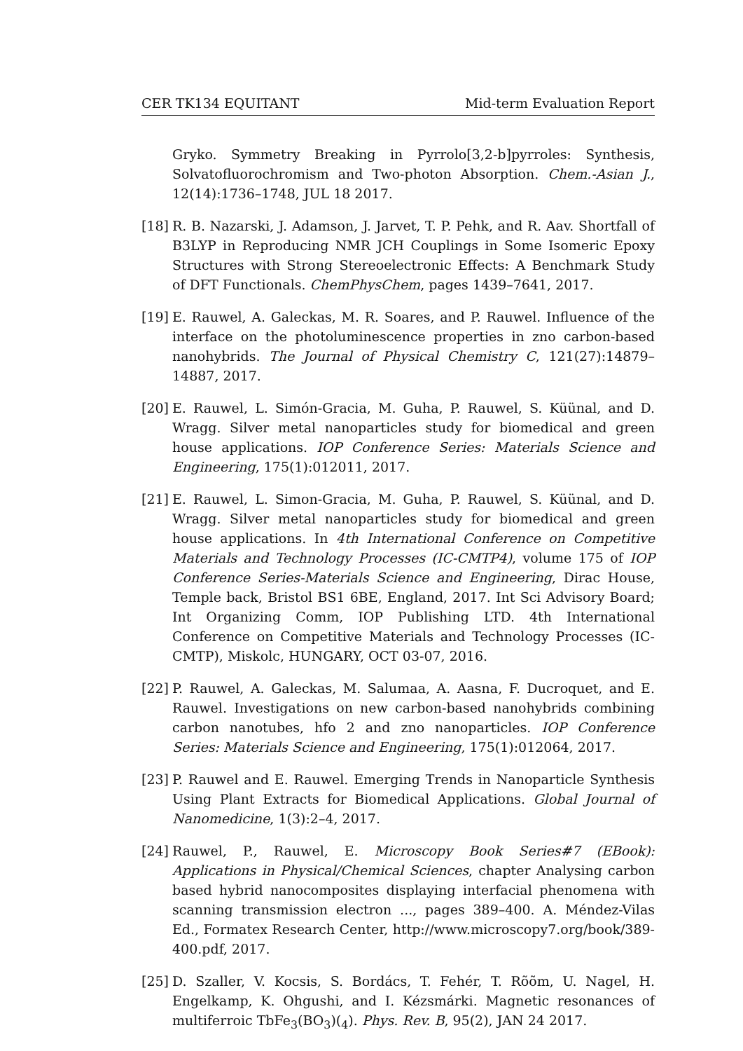CER TK134 EQUITANT Mid-term Evaluation Report
Gryko. Symmetry Breaking in Pyrrolo[3,2-b]pyrroles: Synthesis, Solvatofluorochromism and Two-photon Absorption. Chem.-Asian J., 12(14):1736–1748, JUL 18 2017.
[18]
R. B. Nazarski, J. Adamson, J. Jarvet, T. P. Pehk, and R. Aav. Shortfall of B3LYP in Reproducing NMR JCH Couplings in Some Isomeric Epoxy Structures with Strong Stereoelectronic Effects: A Benchmark Study of DFT Functionals. ChemPhysChem, pages 1439–7641, 2017.
[19]
E. Rauwel, A. Galeckas, M. R. Soares, and P. Rauwel. Influence of the interface on the photoluminescence properties in zno carbon-based nanohybrids. The Journal of Physical Chemistry C, 121(27):14879–14887, 2017.
[20]
E. Rauwel, L. Simón-Gracia, M. Guha, P. Rauwel, S. Küünal, and D. Wragg. Silver metal nanoparticles study for biomedical and green house applications. IOP Conference Series: Materials Science and Engineering, 175(1):012011, 2017.
[21]
E. Rauwel, L. Simon-Gracia, M. Guha, P. Rauwel, S. Küünal, and D. Wragg. Silver metal nanoparticles study for biomedical and green house applications. In 4th International Conference on Competitive Materials and Technology Processes (IC-CMTP4), volume 175 of IOP Conference Series-Materials Science and Engineering, Dirac House, Temple back, Bristol BS1 6BE, England, 2017. Int Sci Advisory Board; Int Organizing Comm, IOP Publishing LTD. 4th International Conference on Competitive Materials and Technology Processes (IC-CMTP), Miskolc, HUNGARY, OCT 03-07, 2016.
[22]
P. Rauwel, A. Galeckas, M. Salumaa, A. Aasna, F. Ducroquet, and E. Rauwel. Investigations on new carbon-based nanohybrids combining carbon nanotubes, hfo 2 and zno nanoparticles. IOP Conference Series: Materials Science and Engineering, 175(1):012064, 2017.
[23]
P. Rauwel and E. Rauwel. Emerging Trends in Nanoparticle Synthesis Using Plant Extracts for Biomedical Applications. Global Journal of Nanomedicine, 1(3):2–4, 2017.
[24]
Rauwel, P., Rauwel, E. Microscopy Book Series#7 (EBook): Applications in Physical/Chemical Sciences, chapter Analysing carbon based hybrid nanocomposites displaying interfacial phenomena with scanning transmission electron ..., pages 389–400. A. Méndez-Vilas Ed., Formatex Research Center, http://www.microscopy7.org/book/389-400.pdf, 2017.
[25]
D. Szaller, V. Kocsis, S. Bordács, T. Fehér, T. Rõõm, U. Nagel, H. Engelkamp, K. Ohgushi, and I. Kézsmárki. Magnetic resonances of multiferroic TbFe<sub>3</sub>(BO<sub>3</sub>)(<sub>4</sub>). Phys. Rev. B, 95(2), JAN 24 2017.